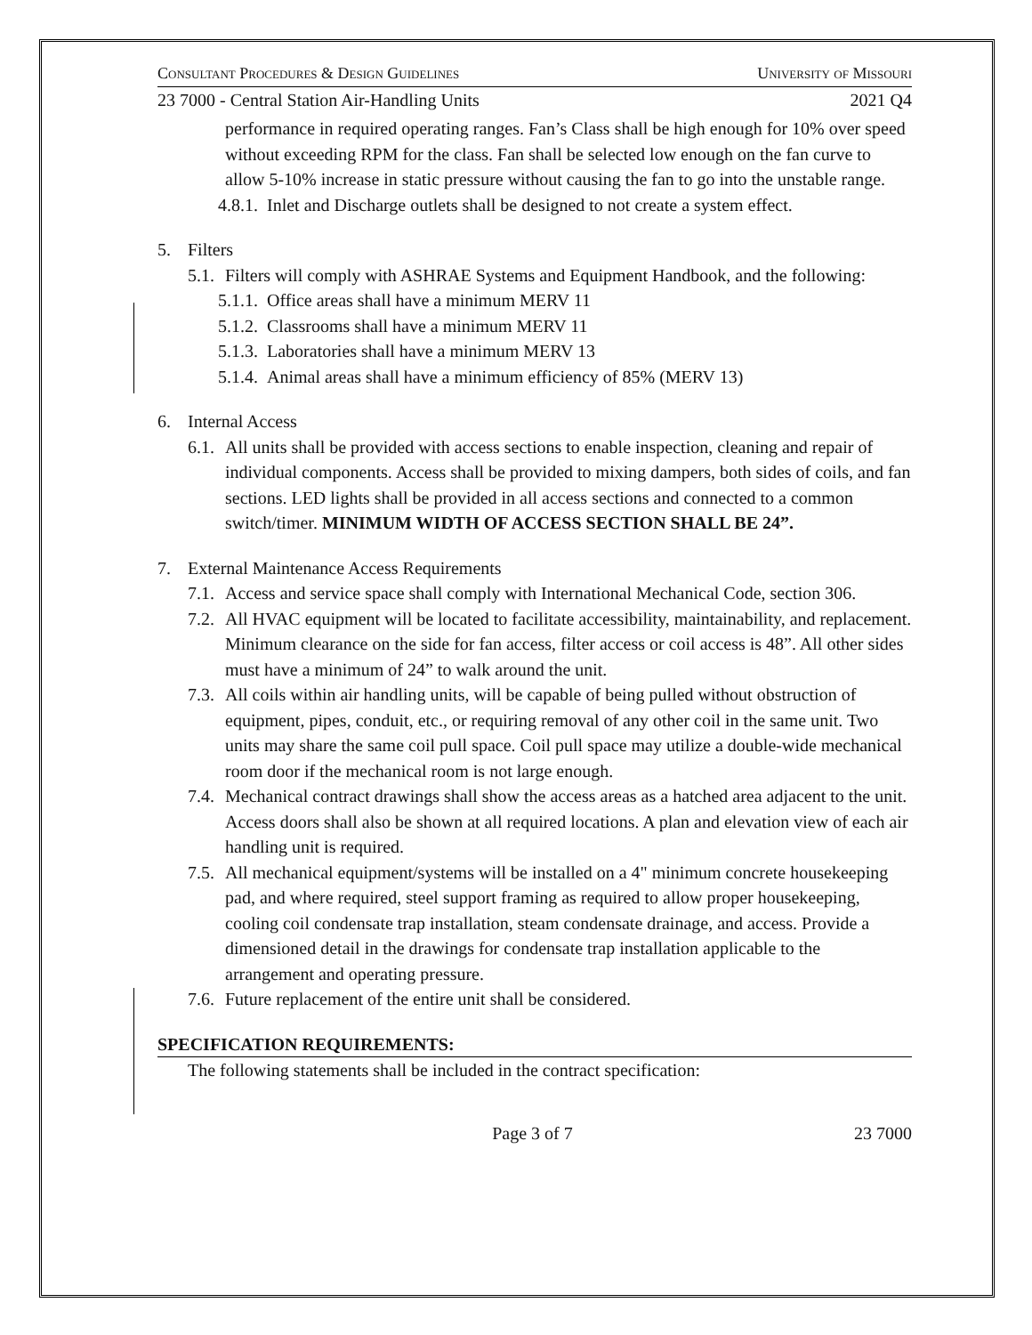Consultant Procedures & Design Guidelines University of Missouri
23 7000 - Central Station Air-Handling Units 2021 Q4
performance in required operating ranges. Fan’s Class shall be high enough for 10% over speed without exceeding RPM for the class. Fan shall be selected low enough on the fan curve to allow 5-10% increase in static pressure without causing the fan to go into the unstable range.
4.8.1. Inlet and Discharge outlets shall be designed to not create a system effect.
5. Filters
5.1. Filters will comply with ASHRAE Systems and Equipment Handbook, and the following:
5.1.1. Office areas shall have a minimum MERV 11
5.1.2. Classrooms shall have a minimum MERV 11
5.1.3. Laboratories shall have a minimum MERV 13
5.1.4. Animal areas shall have a minimum efficiency of 85% (MERV 13)
6. Internal Access
6.1. All units shall be provided with access sections to enable inspection, cleaning and repair of individual components. Access shall be provided to mixing dampers, both sides of coils, and fan sections. LED lights shall be provided in all access sections and connected to a common switch/timer. MINIMUM WIDTH OF ACCESS SECTION SHALL BE 24”.
7. External Maintenance Access Requirements
7.1. Access and service space shall comply with International Mechanical Code, section 306.
7.2. All HVAC equipment will be located to facilitate accessibility, maintainability, and replacement. Minimum clearance on the side for fan access, filter access or coil access is 48”. All other sides must have a minimum of 24” to walk around the unit.
7.3. All coils within air handling units, will be capable of being pulled without obstruction of equipment, pipes, conduit, etc., or requiring removal of any other coil in the same unit. Two units may share the same coil pull space. Coil pull space may utilize a double-wide mechanical room door if the mechanical room is not large enough.
7.4. Mechanical contract drawings shall show the access areas as a hatched area adjacent to the unit. Access doors shall also be shown at all required locations. A plan and elevation view of each air handling unit is required.
7.5. All mechanical equipment/systems will be installed on a 4" minimum concrete housekeeping pad, and where required, steel support framing as required to allow proper housekeeping, cooling coil condensate trap installation, steam condensate drainage, and access. Provide a dimensioned detail in the drawings for condensate trap installation applicable to the arrangement and operating pressure.
7.6. Future replacement of the entire unit shall be considered.
SPECIFICATION REQUIREMENTS:
The following statements shall be included in the contract specification:
Page 3 of 7 23 7000